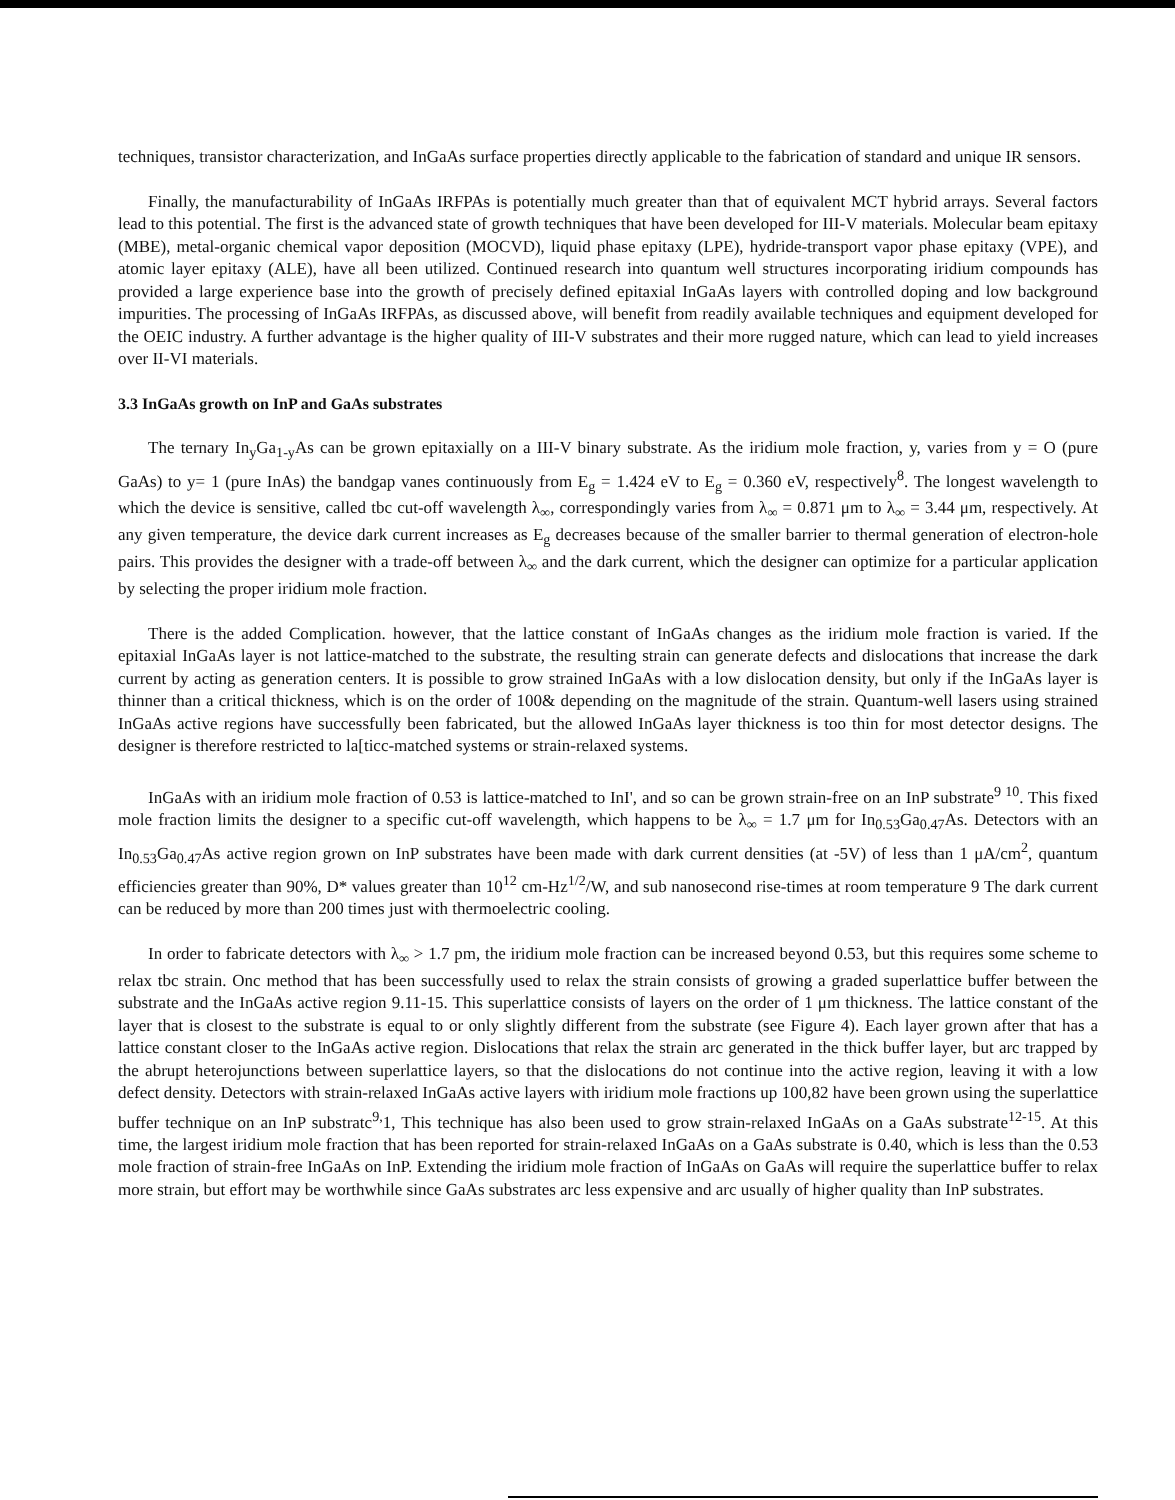techniques, transistor characterization, and InGaAs surface properties directly applicable to the fabrication of standard and unique IR sensors.
Finally, the manufacturability of InGaAs IRFPAs is potentially much greater than that of equivalent MCT hybrid arrays. Several factors lead to this potential. The first is the advanced state of growth techniques that have been developed for III-V materials. Molecular beam epitaxy (MBE), metal-organic chemical vapor deposition (MOCVD), liquid phase epitaxy (LPE), hydride-transport vapor phase epitaxy (VPE), and atomic layer epitaxy (ALE), have all been utilized. Continued research into quantum well structures incorporating iridium compounds has provided a large experience base into the growth of precisely defined epitaxial InGaAs layers with controlled doping and low background impurities. The processing of InGaAs IRFPAs, as discussed above, will benefit from readily available techniques and equipment developed for the OEIC industry. A further advantage is the higher quality of III-V substrates and their more rugged nature, which can lead to yield increases over II-VI materials.
3.3 InGaAs growth on InP and GaAs substrates
The ternary In<sub>y</sub>Ga<sub>1-y</sub>As can be grown epitaxially on a III-V binary substrate. As the iridium mole fraction, y, varies from y = O (pure GaAs) to y= 1 (pure InAs) the bandgap vanes continuously from E<sub>g</sub> = 1.424 eV to E<sub>g</sub> = 0.360 eV, respectively<sup>8</sup>. The longest wavelength to which the device is sensitive, called tbc cut-off wavelength λ<sub>∞</sub>, correspondingly varies from λ<sub>∞</sub> = 0.871 μm to λ<sub>∞</sub> = 3.44 μm, respectively. At any given temperature, the device dark current increases as E<sub>g</sub> decreases because of the smaller barrier to thermal generation of electron-hole pairs. This provides the designer with a trade-off between λ<sub>∞</sub> and the dark current, which the designer can optimize for a particular application by selecting the proper iridium mole fraction.
There is the added Complication. however, that the lattice constant of InGaAs changes as the iridium mole fraction is varied. If the epitaxial InGaAs layer is not lattice-matched to the substrate, the resulting strain can generate defects and dislocations that increase the dark current by acting as generation centers. It is possible to grow strained InGaAs with a low dislocation density, but only if the InGaAs layer is thinner than a critical thickness, which is on the order of 100& depending on the magnitude of the strain. Quantum-well lasers using strained InGaAs active regions have successfully been fabricated, but the allowed InGaAs layer thickness is too thin for most detector designs. The designer is therefore restricted to la[ticc-matched systems or strain-relaxed systems.
InGaAs with an iridium mole fraction of 0.53 is lattice-matched to InI', and so can be grown strain-free on an InP substrate<sup>9 10</sup>. This fixed mole fraction limits the designer to a specific cut-off wavelength, which happens to be λ<sub>∞</sub> = 1.7 μm for In<sub>0.53</sub>Ga<sub>0.47</sub>As. Detectors with an In<sub>0.53</sub>Ga<sub>0.47</sub>As active region grown on InP substrates have been made with dark current densities (at -5V) of less than 1 μA/cm<sup>2</sup>, quantum efficiencies greater than 90%, D* values greater than 10<sup>12</sup> cm-Hz<sup>1/2</sup>/W, and sub nanosecond rise-times at room temperature 9 The dark current can be reduced by more than 200 times just with thermoelectric cooling.
In order to fabricate detectors with λ<sub>∞</sub> > 1.7 pm, the iridium mole fraction can be increased beyond 0.53, but this requires some scheme to relax tbc strain. Onc method that has been successfully used to relax the strain consists of growing a graded superlattice buffer between the substrate and the InGaAs active region 9.11-15. This superlattice consists of layers on the order of 1 μm thickness. The lattice constant of the layer that is closest to the substrate is equal to or only slightly different from the substrate (see Figure 4). Each layer grown after that has a lattice constant closer to the InGaAs active region. Dislocations that relax the strain arc generated in the thick buffer layer, but arc trapped by the abrupt heterojunctions between superlattice layers, so that the dislocations do not continue into the active region, leaving it with a low defect density. Detectors with strain-relaxed InGaAs active layers with iridium mole fractions up 100,82 have been grown using the superlattice buffer technique on an InP substratc<sup>9,</sup>1, This technique has also been used to grow strain-relaxed InGaAs on a GaAs substrate<sup>12-15</sup>. At this time, the largest iridium mole fraction that has been reported for strain-relaxed InGaAs on a GaAs substrate is 0.40, which is less than the 0.53 mole fraction of strain-free InGaAs on InP. Extending the iridium mole fraction of InGaAs on GaAs will require the superlattice buffer to relax more strain, but effort may be worthwhile since GaAs substrates arc less expensive and arc usually of higher quality than InP substrates.